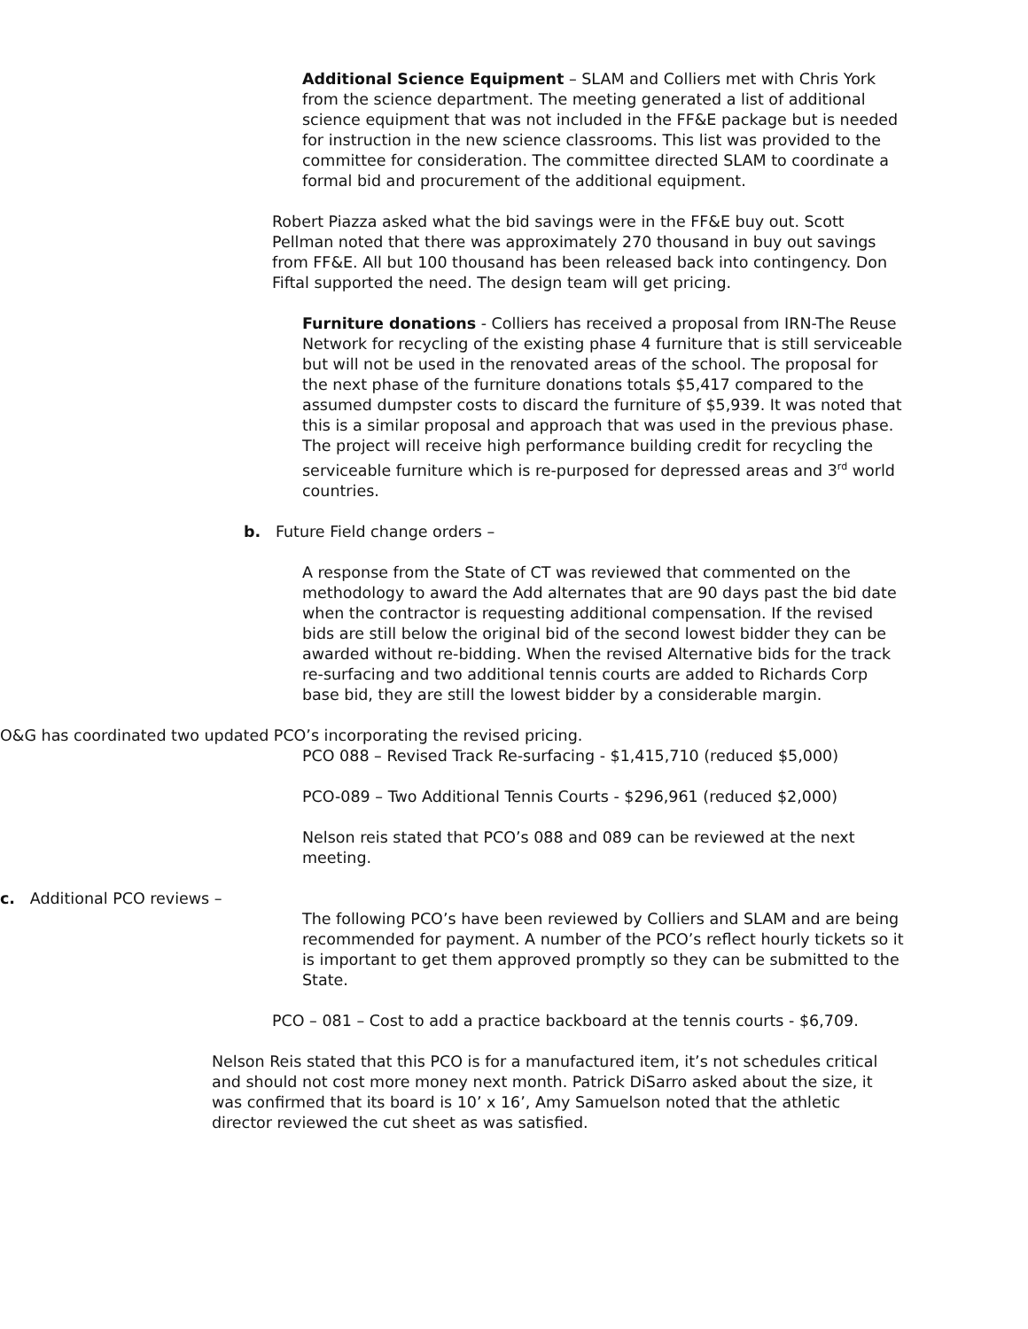Additional Science Equipment – SLAM and Colliers met with Chris York from the science department. The meeting generated a list of additional science equipment that was not included in the FF&E package but is needed for instruction in the new science classrooms. This list was provided to the committee for consideration. The committee directed SLAM to coordinate a formal bid and procurement of the additional equipment.
Robert Piazza asked what the bid savings were in the FF&E buy out. Scott Pellman noted that there was approximately 270 thousand in buy out savings from FF&E. All but 100 thousand has been released back into contingency. Don Fiftal supported the need. The design team will get pricing.
Furniture donations - Colliers has received a proposal from IRN-The Reuse Network for recycling of the existing phase 4 furniture that is still serviceable but will not be used in the renovated areas of the school. The proposal for the next phase of the furniture donations totals $5,417 compared to the assumed dumpster costs to discard the furniture of $5,939. It was noted that this is a similar proposal and approach that was used in the previous phase. The project will receive high performance building credit for recycling the serviceable furniture which is re-purposed for depressed areas and 3<sup>rd</sup> world countries.
b. Future Field change orders –
A response from the State of CT was reviewed that commented on the methodology to award the Add alternates that are 90 days past the bid date when the contractor is requesting additional compensation. If the revised bids are still below the original bid of the second lowest bidder they can be awarded without re-bidding. When the revised Alternative bids for the track re-surfacing and two additional tennis courts are added to Richards Corp base bid, they are still the lowest bidder by a considerable margin.
O&G has coordinated two updated PCO’s incorporating the revised pricing.
PCO 088 – Revised Track Re-surfacing - $1,415,710 (reduced $5,000)
PCO-089 – Two Additional Tennis Courts - $296,961 (reduced $2,000)
Nelson reis stated that PCO’s 088 and 089 can be reviewed at the next meeting.
c. Additional PCO reviews –
The following PCO’s have been reviewed by Colliers and SLAM and are being recommended for payment. A number of the PCO’s reflect hourly tickets so it is important to get them approved promptly so they can be submitted to the State.
PCO – 081 – Cost to add a practice backboard at the tennis courts - $6,709.
Nelson Reis stated that this PCO is for a manufactured item, it’s not schedules critical and should not cost more money next month. Patrick DiSarro asked about the size, it was confirmed that its board is 10’ x 16’, Amy Samuelson noted that the athletic director reviewed the cut sheet as was satisfied.